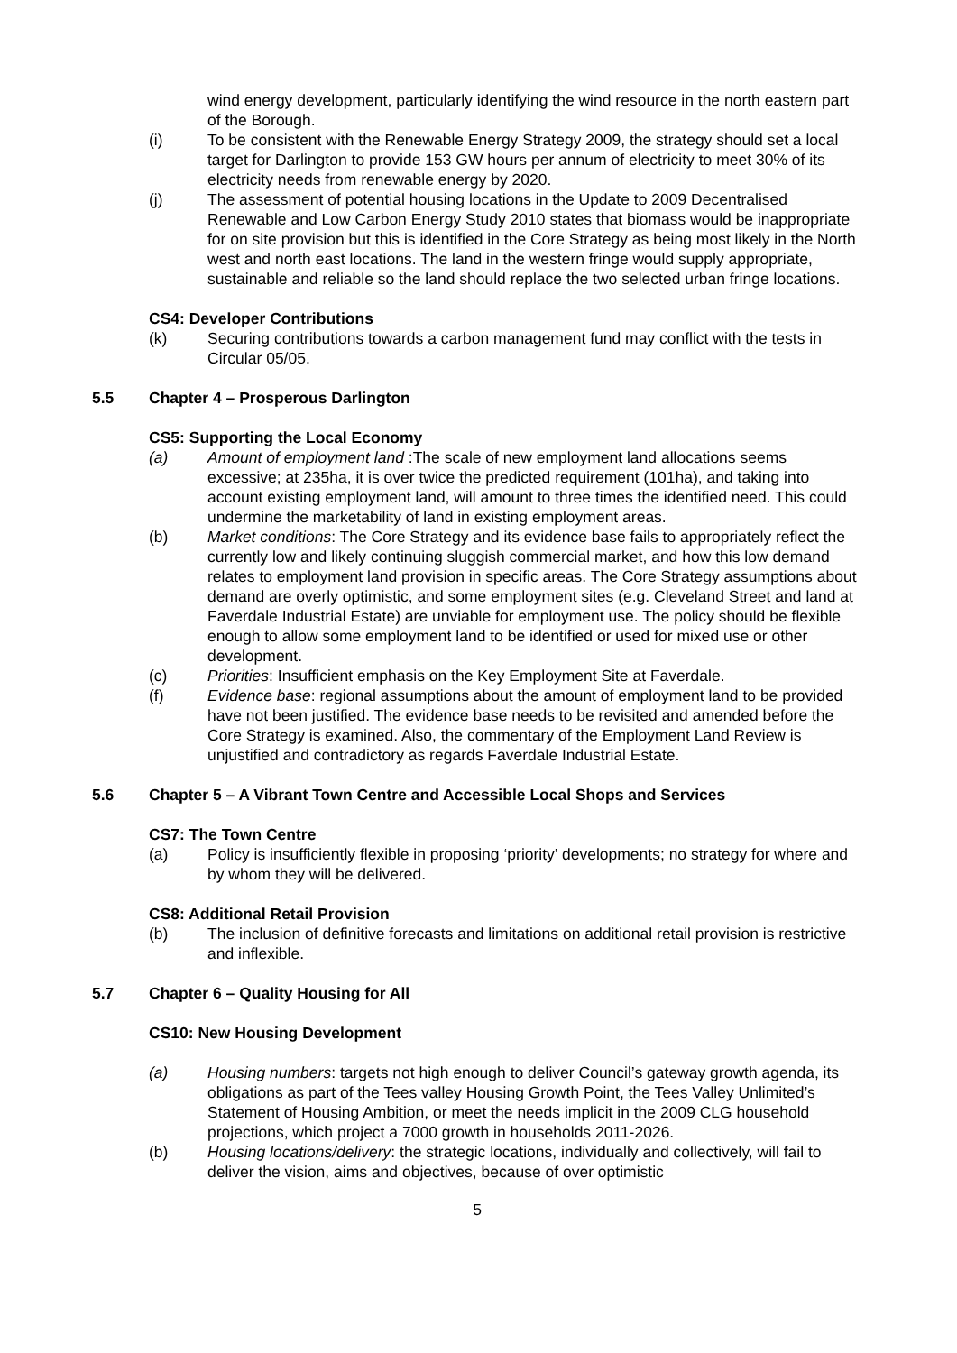wind energy development, particularly identifying the wind resource in the north eastern part of the Borough.
(i) To be consistent with the Renewable Energy Strategy 2009, the strategy should set a local target for Darlington to provide 153 GW hours per annum of electricity to meet 30% of its electricity needs from renewable energy by 2020.
(j) The assessment of potential housing locations in the Update to 2009 Decentralised Renewable and Low Carbon Energy Study 2010 states that biomass would be inappropriate for on site provision but this is identified in the Core Strategy as being most likely in the North west and north east locations. The land in the western fringe would supply appropriate, sustainable and reliable so the land should replace the two selected urban fringe locations.
CS4: Developer Contributions
(k) Securing contributions towards a carbon management fund may conflict with the tests in Circular 05/05.
5.5 Chapter 4 – Prosperous Darlington
CS5: Supporting the Local Economy
(a) Amount of employment land :The scale of new employment land allocations seems excessive; at 235ha, it is over twice the predicted requirement (101ha), and taking into account existing employment land, will amount to three times the identified need. This could undermine the marketability of land in existing employment areas.
(b) Market conditions: The Core Strategy and its evidence base fails to appropriately reflect the currently low and likely continuing sluggish commercial market, and how this low demand relates to employment land provision in specific areas. The Core Strategy assumptions about demand are overly optimistic, and some employment sites (e.g. Cleveland Street and land at Faverdale Industrial Estate) are unviable for employment use. The policy should be flexible enough to allow some employment land to be identified or used for mixed use or other development.
(c) Priorities: Insufficient emphasis on the Key Employment Site at Faverdale.
(f) Evidence base: regional assumptions about the amount of employment land to be provided have not been justified. The evidence base needs to be revisited and amended before the Core Strategy is examined. Also, the commentary of the Employment Land Review is unjustified and contradictory as regards Faverdale Industrial Estate.
5.6 Chapter 5 – A Vibrant Town Centre and Accessible Local Shops and Services
CS7: The Town Centre
(a) Policy is insufficiently flexible in proposing ‘priority’ developments; no strategy for where and by whom they will be delivered.
CS8: Additional Retail Provision
(b) The inclusion of definitive forecasts and limitations on additional retail provision is restrictive and inflexible.
5.7 Chapter 6 – Quality Housing for All
CS10: New Housing Development
(a) Housing numbers: targets not high enough to deliver Council’s gateway growth agenda, its obligations as part of the Tees valley Housing Growth Point, the Tees Valley Unlimited’s Statement of Housing Ambition, or meet the needs implicit in the 2009 CLG household projections, which project a 7000 growth in households 2011-2026.
(b) Housing locations/delivery: the strategic locations, individually and collectively, will fail to deliver the vision, aims and objectives, because of over optimistic
5